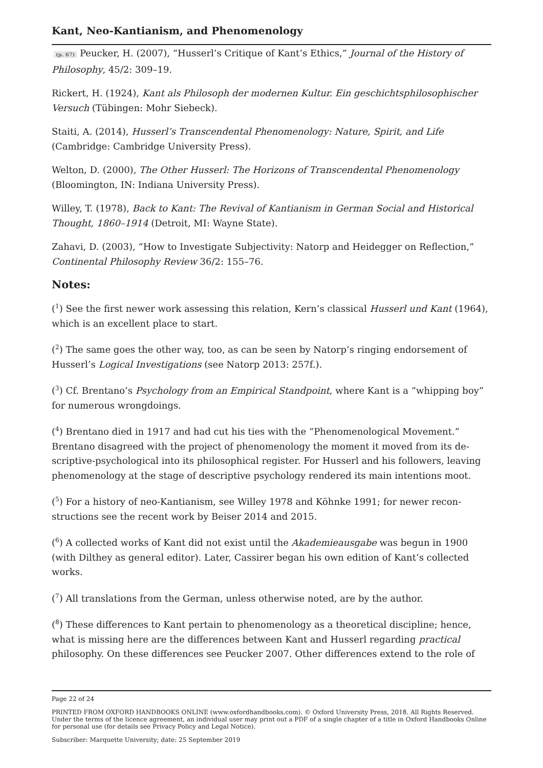Kant, Neo-Kantianism, and Phenomenology
(p. 67) Peucker, H. (2007), “Husserl’s Critique of Kant’s Ethics,” Journal of the History of Philosophy, 45/2: 309–19.
Rickert, H. (1924), Kant als Philosoph der modernen Kultur. Ein geschichtsphilosophisch­er Versuch (Tübingen: Mohr Siebeck).
Staiti, A. (2014), Husserl’s Transcendental Phenomenology: Nature, Spirit, and Life (Cambridge: Cambridge University Press).
Welton, D. (2000), The Other Husserl: The Horizons of Transcendental Phenomenology (Bloomington, IN: Indiana University Press).
Willey, T. (1978), Back to Kant: The Revival of Kantianism in German Social and Historical Thought, 1860–1914 (Detroit, MI: Wayne State).
Zahavi, D. (2003), “How to Investigate Subjectivity: Natorp and Heidegger on Reflection,” Continental Philosophy Review 36/2: 155–76.
Notes:
(<sup>1</sup>) See the first newer work assessing this relation, Kern’s classical Husserl und Kant (1964), which is an excellent place to start.
(<sup>2</sup>) The same goes the other way, too, as can be seen by Natorp’s ringing endorsement of Husserl’s Logical Investigations (see Natorp 2013: 257f.).
(<sup>3</sup>) Cf. Brentano’s Psychology from an Empirical Standpoint, where Kant is a “whipping boy” for numerous wrongdoings.
(<sup>4</sup>) Brentano died in 1917 and had cut his ties with the “Phenomenological Movement.” Brentano disagreed with the project of phenomenology the moment it moved from its de­scriptive-psychological into its philosophical register. For Husserl and his followers, leav­ing phenomenology at the stage of descriptive psychology rendered its main intentions moot.
(<sup>5</sup>) For a history of neo-Kantianism, see Willey 1978 and Köhnke 1991; for newer recon­structions see the recent work by Beiser 2014 and 2015.
(<sup>6</sup>) A collected works of Kant did not exist until the Akademieausgabe was begun in 1900 (with Dilthey as general editor). Later, Cassirer began his own edition of Kant’s collected works.
(<sup>7</sup>) All translations from the German, unless otherwise noted, are by the author.
(<sup>8</sup>) These differences to Kant pertain to phenomenology as a theoretical discipline; hence, what is missing here are the differences between Kant and Husserl regarding practical philosophy. On these differences see Peucker 2007. Other differences extend to the role of
Page 22 of 24
PRINTED FROM OXFORD HANDBOOKS ONLINE (www.oxfordhandbooks.com). © Oxford University Press, 2018. All Rights Reserved. Under the terms of the licence agreement, an individual user may print out a PDF of a single chapter of a title in Oxford Handbooks Online for personal use (for details see Privacy Policy and Legal Notice).
Subscriber: Marquette University; date: 25 September 2019